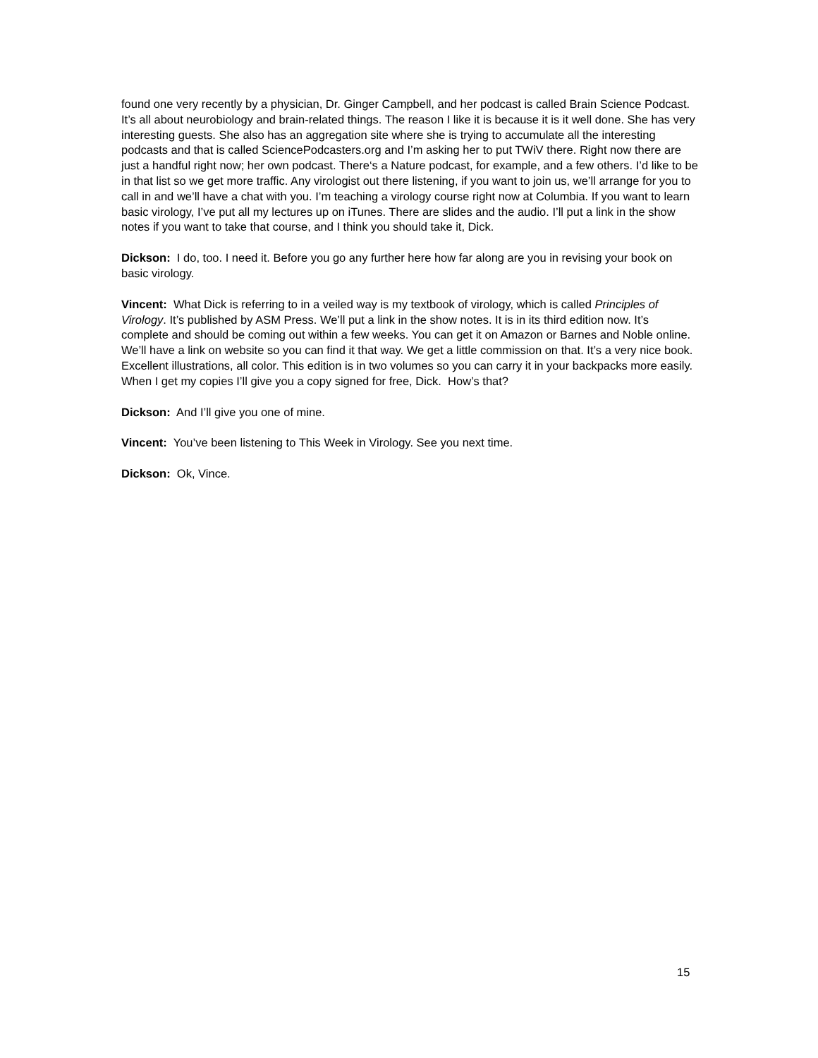found one very recently by a physician, Dr. Ginger Campbell, and her podcast is called Brain Science Podcast. It’s all about neurobiology and brain-related things. The reason I like it is because it is it well done. She has very interesting guests. She also has an aggregation site where she is trying to accumulate all the interesting podcasts and that is called SciencePodcasters.org and I’m asking her to put TWiV there. Right now there are just a handful right now; her own podcast. There‘s a Nature podcast, for example, and a few others. I’d like to be in that list so we get more traffic. Any virologist out there listening, if you want to join us, we’ll arrange for you to call in and we’ll have a chat with you. I’m teaching a virology course right now at Columbia. If you want to learn basic virology, I’ve put all my lectures up on iTunes. There are slides and the audio. I’ll put a link in the show notes if you want to take that course, and I think you should take it, Dick.
Dickson: I do, too. I need it. Before you go any further here how far along are you in revising your book on basic virology.
Vincent: What Dick is referring to in a veiled way is my textbook of virology, which is called Principles of Virology. It’s published by ASM Press. We’ll put a link in the show notes. It is in its third edition now. It’s complete and should be coming out within a few weeks. You can get it on Amazon or Barnes and Noble online. We’ll have a link on website so you can find it that way. We get a little commission on that. It’s a very nice book. Excellent illustrations, all color. This edition is in two volumes so you can carry it in your backpacks more easily. When I get my copies I’ll give you a copy signed for free, Dick. How’s that?
Dickson: And I’ll give you one of mine.
Vincent: You’ve been listening to This Week in Virology. See you next time.
Dickson: Ok, Vince.
15